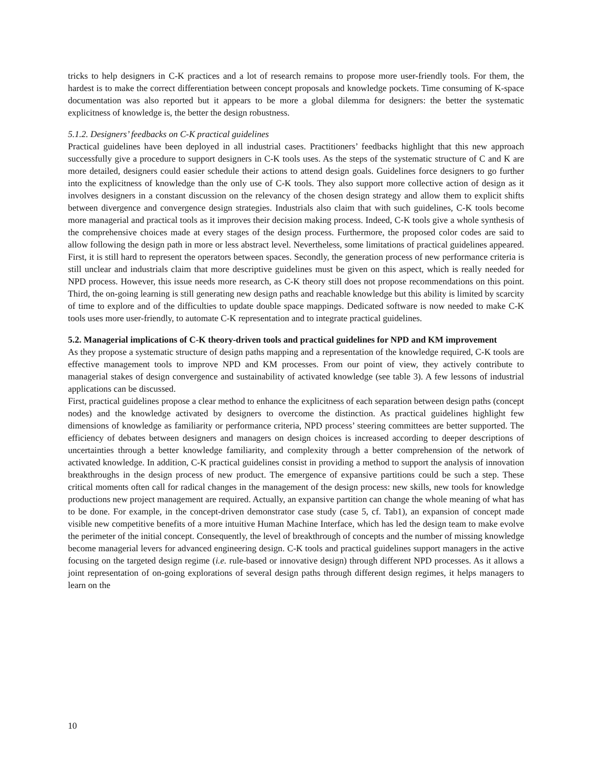tricks to help designers in C-K practices and a lot of research remains to propose more user-friendly tools. For them, the hardest is to make the correct differentiation between concept proposals and knowledge pockets. Time consuming of K-space documentation was also reported but it appears to be more a global dilemma for designers: the better the systematic explicitness of knowledge is, the better the design robustness.
5.1.2. Designers’ feedbacks on C-K practical guidelines
Practical guidelines have been deployed in all industrial cases. Practitioners’ feedbacks highlight that this new approach successfully give a procedure to support designers in C-K tools uses. As the steps of the systematic structure of C and K are more detailed, designers could easier schedule their actions to attend design goals. Guidelines force designers to go further into the explicitness of knowledge than the only use of C-K tools. They also support more collective action of design as it involves designers in a constant discussion on the relevancy of the chosen design strategy and allow them to explicit shifts between divergence and convergence design strategies. Industrials also claim that with such guidelines, C-K tools become more managerial and practical tools as it improves their decision making process. Indeed, C-K tools give a whole synthesis of the comprehensive choices made at every stages of the design process. Furthermore, the proposed color codes are said to allow following the design path in more or less abstract level. Nevertheless, some limitations of practical guidelines appeared. First, it is still hard to represent the operators between spaces. Secondly, the generation process of new performance criteria is still unclear and industrials claim that more descriptive guidelines must be given on this aspect, which is really needed for NPD process. However, this issue needs more research, as C-K theory still does not propose recommendations on this point. Third, the on-going learning is still generating new design paths and reachable knowledge but this ability is limited by scarcity of time to explore and of the difficulties to update double space mappings. Dedicated software is now needed to make C-K tools uses more user-friendly, to automate C-K representation and to integrate practical guidelines.
5.2. Managerial implications of C-K theory-driven tools and practical guidelines for NPD and KM improvement
As they propose a systematic structure of design paths mapping and a representation of the knowledge required, C-K tools are effective management tools to improve NPD and KM processes. From our point of view, they actively contribute to managerial stakes of design convergence and sustainability of activated knowledge (see table 3). A few lessons of industrial applications can be discussed.
First, practical guidelines propose a clear method to enhance the explicitness of each separation between design paths (concept nodes) and the knowledge activated by designers to overcome the distinction. As practical guidelines highlight few dimensions of knowledge as familiarity or performance criteria, NPD process’ steering committees are better supported. The efficiency of debates between designers and managers on design choices is increased according to deeper descriptions of uncertainties through a better knowledge familiarity, and complexity through a better comprehension of the network of activated knowledge. In addition, C-K practical guidelines consist in providing a method to support the analysis of innovation breakthroughs in the design process of new product. The emergence of expansive partitions could be such a step. These critical moments often call for radical changes in the management of the design process: new skills, new tools for knowledge productions new project management are required. Actually, an expansive partition can change the whole meaning of what has to be done. For example, in the concept-driven demonstrator case study (case 5, cf. Tab1), an expansion of concept made visible new competitive benefits of a more intuitive Human Machine Interface, which has led the design team to make evolve the perimeter of the initial concept. Consequently, the level of breakthrough of concepts and the number of missing knowledge become managerial levers for advanced engineering design. C-K tools and practical guidelines support managers in the active focusing on the targeted design regime (i.e. rule-based or innovative design) through different NPD processes. As it allows a joint representation of on-going explorations of several design paths through different design regimes, it helps managers to learn on the
10